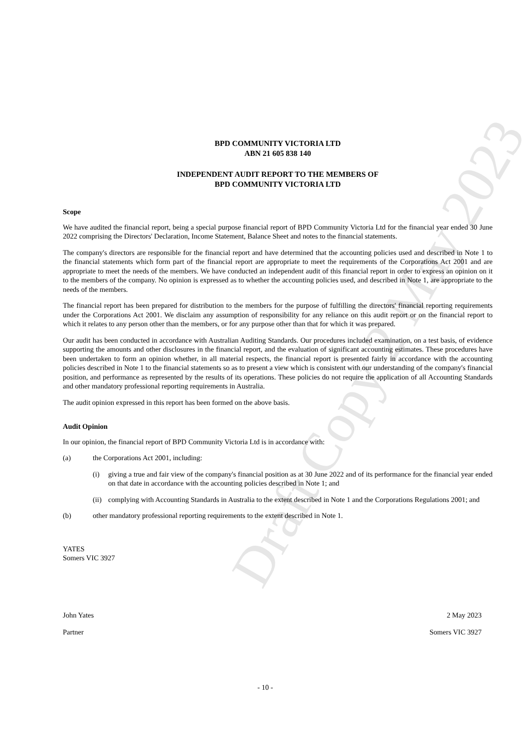Draft Copy 2 May 2023
BPD COMMUNITY VICTORIA LTD
ABN 21 605 838 140
INDEPENDENT AUDIT REPORT TO THE MEMBERS OF
BPD COMMUNITY VICTORIA LTD
Scope
We have audited the financial report, being a special purpose financial report of BPD Community Victoria Ltd for the financial year ended 30 June 2022 comprising the Directors' Declaration, Income Statement, Balance Sheet and notes to the financial statements.
The company's directors are responsible for the financial report and have determined that the accounting policies used and described in Note 1 to the financial statements which form part of the financial report are appropriate to meet the requirements of the Corporations Act 2001 and are appropriate to meet the needs of the members. We have conducted an independent audit of this financial report in order to express an opinion on it to the members of the company. No opinion is expressed as to whether the accounting policies used, and described in Note 1, are appropriate to the needs of the members.
The financial report has been prepared for distribution to the members for the purpose of fulfilling the directors' financial reporting requirements under the Corporations Act 2001. We disclaim any assumption of responsibility for any reliance on this audit report or on the financial report to which it relates to any person other than the members, or for any purpose other than that for which it was prepared.
Our audit has been conducted in accordance with Australian Auditing Standards. Our procedures included examination, on a test basis, of evidence supporting the amounts and other disclosures in the financial report, and the evaluation of significant accounting estimates. These procedures have been undertaken to form an opinion whether, in all material respects, the financial report is presented fairly in accordance with the accounting policies described in Note 1 to the financial statements so as to present a view which is consistent with our understanding of the company's financial position, and performance as represented by the results of its operations. These policies do not require the application of all Accounting Standards and other mandatory professional reporting requirements in Australia.
The audit opinion expressed in this report has been formed on the above basis.
Audit Opinion
In our opinion, the financial report of BPD Community Victoria Ltd is in accordance with:
(a) the Corporations Act 2001, including:
(i) giving a true and fair view of the company's financial position as at 30 June 2022 and of its performance for the financial year ended on that date in accordance with the accounting policies described in Note 1; and
(ii) complying with Accounting Standards in Australia to the extent described in Note 1 and the Corporations Regulations 2001; and
(b) other mandatory professional reporting requirements to the extent described in Note 1.
YATES
Somers VIC 3927
John Yates 2 May 2023
Partner Somers VIC 3927
- 10 -